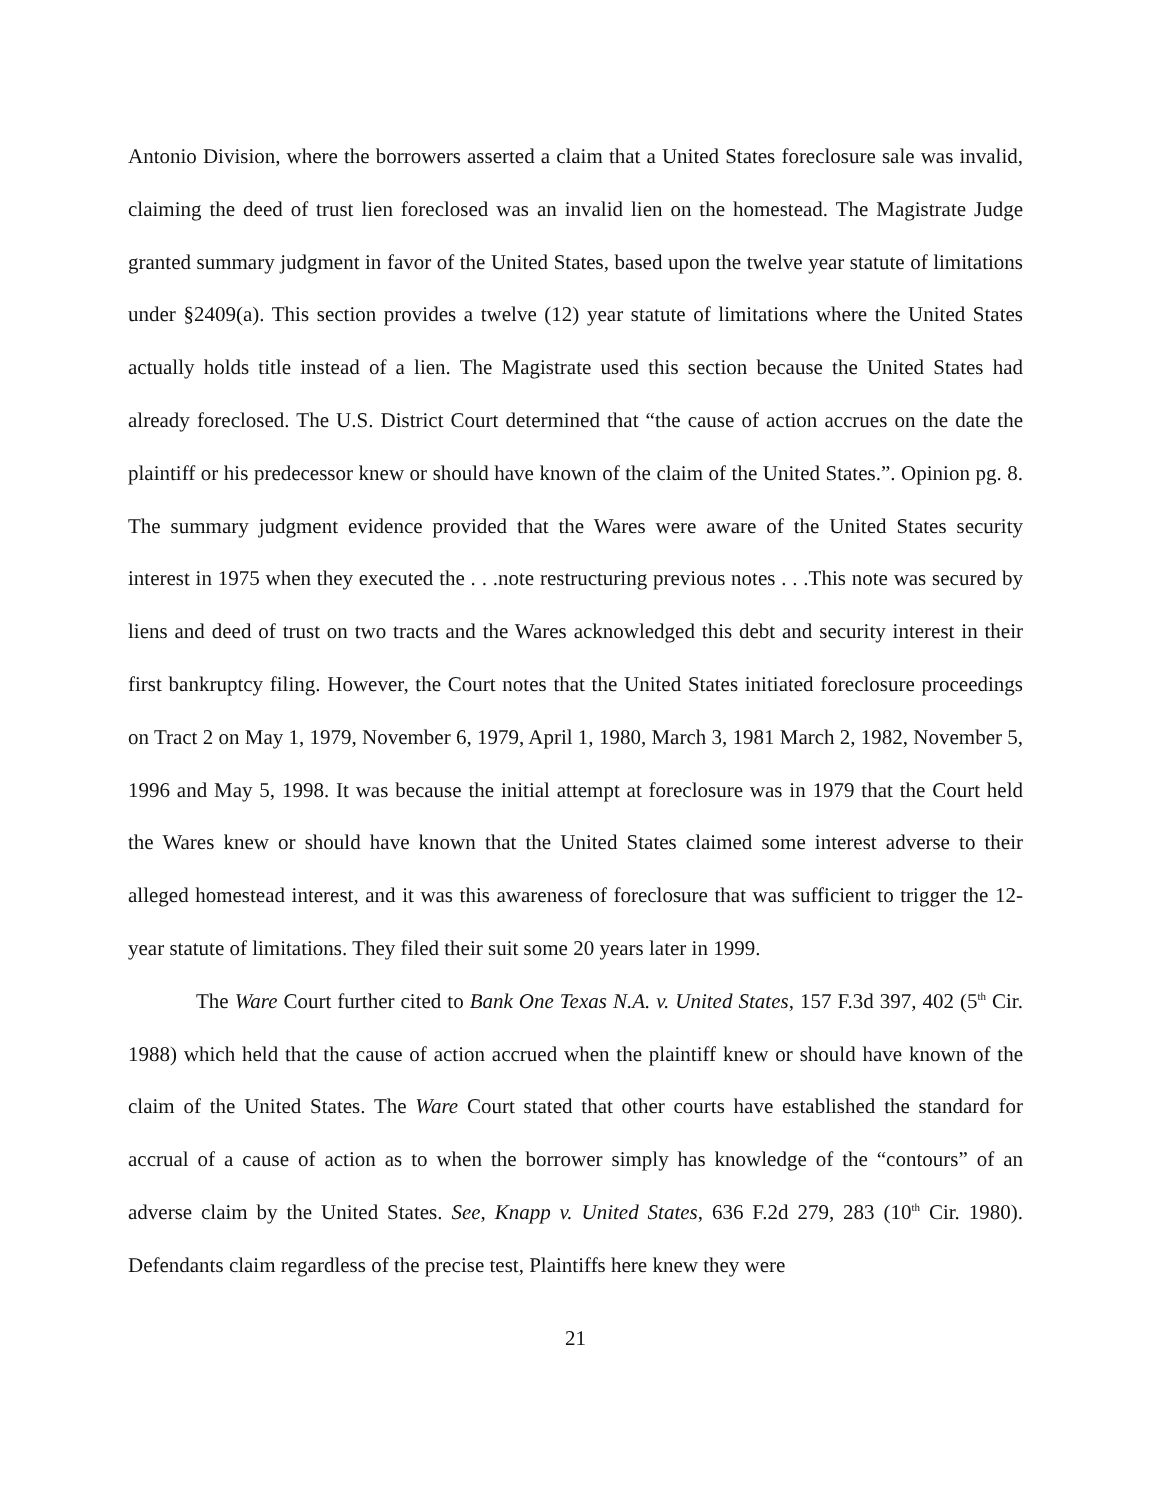Antonio Division, where the borrowers asserted a claim that a United States foreclosure sale was invalid, claiming the deed of trust lien foreclosed was an invalid lien on the homestead. The Magistrate Judge granted summary judgment in favor of the United States, based upon the twelve year statute of limitations under §2409(a). This section provides a twelve (12) year statute of limitations where the United States actually holds title instead of a lien. The Magistrate used this section because the United States had already foreclosed. The U.S. District Court determined that “the cause of action accrues on the date the plaintiff or his predecessor knew or should have known of the claim of the United States.”. Opinion pg. 8. The summary judgment evidence provided that the Wares were aware of the United States security interest in 1975 when they executed the . . .note restructuring previous notes . . .This note was secured by liens and deed of trust on two tracts and the Wares acknowledged this debt and security interest in their first bankruptcy filing. However, the Court notes that the United States initiated foreclosure proceedings on Tract 2 on May 1, 1979, November 6, 1979, April 1, 1980, March 3, 1981 March 2, 1982, November 5, 1996 and May 5, 1998. It was because the initial attempt at foreclosure was in 1979 that the Court held the Wares knew or should have known that the United States claimed some interest adverse to their alleged homestead interest, and it was this awareness of foreclosure that was sufficient to trigger the 12-year statute of limitations. They filed their suit some 20 years later in 1999.
The Ware Court further cited to Bank One Texas N.A. v. United States, 157 F.3d 397, 402 (5<sup>th</sup> Cir. 1988) which held that the cause of action accrued when the plaintiff knew or should have known of the claim of the United States. The Ware Court stated that other courts have established the standard for accrual of a cause of action as to when the borrower simply has knowledge of the “contours” of an adverse claim by the United States. See, Knapp v. United States, 636 F.2d 279, 283 (10<sup>th</sup> Cir. 1980). Defendants claim regardless of the precise test, Plaintiffs here knew they were
21